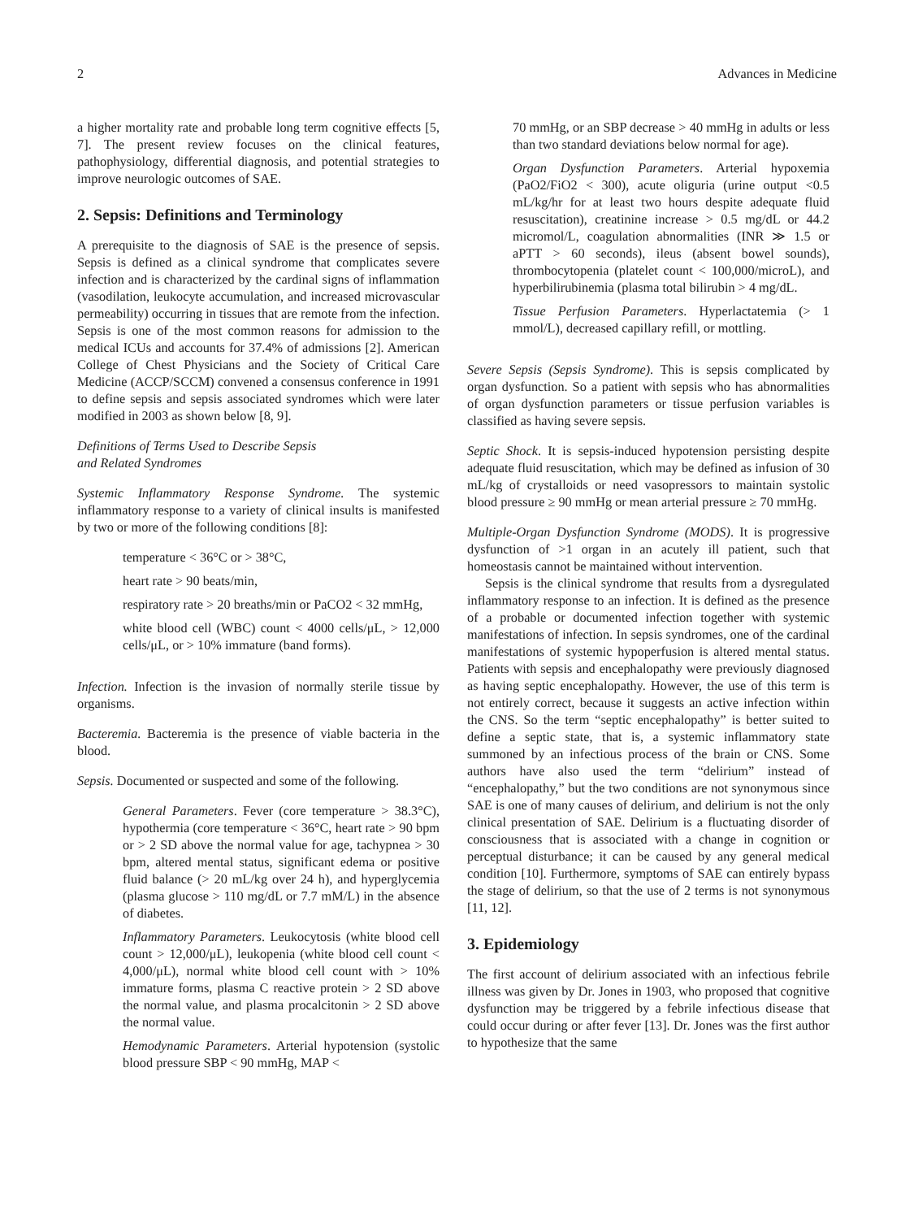2 Advances in Medicine
a higher mortality rate and probable long term cognitive effects [5, 7]. The present review focuses on the clinical features, pathophysiology, differential diagnosis, and potential strategies to improve neurologic outcomes of SAE.
2. Sepsis: Definitions and Terminology
A prerequisite to the diagnosis of SAE is the presence of sepsis. Sepsis is defined as a clinical syndrome that complicates severe infection and is characterized by the cardinal signs of inflammation (vasodilation, leukocyte accumulation, and increased microvascular permeability) occurring in tissues that are remote from the infection. Sepsis is one of the most common reasons for admission to the medical ICUs and accounts for 37.4% of admissions [2]. American College of Chest Physicians and the Society of Critical Care Medicine (ACCP/SCCM) convened a consensus conference in 1991 to define sepsis and sepsis associated syndromes which were later modified in 2003 as shown below [8, 9].
Definitions of Terms Used to Describe Sepsis
and Related Syndromes
Systemic Inflammatory Response Syndrome. The systemic inflammatory response to a variety of clinical insults is manifested by two or more of the following conditions [8]:
temperature < 36°C or > 38°C,
heart rate > 90 beats/min,
respiratory rate > 20 breaths/min or PaCO2 < 32 mmHg,
white blood cell (WBC) count < 4000 cells/μL, > 12,000 cells/μL, or > 10% immature (band forms).
Infection. Infection is the invasion of normally sterile tissue by organisms.
Bacteremia. Bacteremia is the presence of viable bacteria in the blood.
Sepsis. Documented or suspected and some of the following.
General Parameters. Fever (core temperature > 38.3°C), hypothermia (core temperature < 36°C, heart rate > 90 bpm or > 2 SD above the normal value for age, tachypnea > 30 bpm, altered mental status, significant edema or positive fluid balance (> 20 mL/kg over 24 h), and hyperglycemia (plasma glucose > 110 mg/dL or 7.7 mM/L) in the absence of diabetes.
Inflammatory Parameters. Leukocytosis (white blood cell count > 12,000/μL), leukopenia (white blood cell count < 4,000/μL), normal white blood cell count with > 10% immature forms, plasma C reactive protein > 2 SD above the normal value, and plasma procalcitonin > 2 SD above the normal value.
Hemodynamic Parameters. Arterial hypotension (systolic blood pressure SBP < 90 mmHg, MAP <
70 mmHg, or an SBP decrease > 40 mmHg in adults or less than two standard deviations below normal for age).
Organ Dysfunction Parameters. Arterial hypoxemia (PaO2/FiO2 < 300), acute oliguria (urine output <0.5 mL/kg/hr for at least two hours despite adequate fluid resuscitation), creatinine increase > 0.5 mg/dL or 44.2 micromol/L, coagulation abnormalities (INR ≫ 1.5 or aPTT > 60 seconds), ileus (absent bowel sounds), thrombocytopenia (platelet count < 100,000/microL), and hyperbilirubinemia (plasma total bilirubin > 4 mg/dL.
Tissue Perfusion Parameters. Hyperlactatemia (> 1 mmol/L), decreased capillary refill, or mottling.
Severe Sepsis (Sepsis Syndrome). This is sepsis complicated by organ dysfunction. So a patient with sepsis who has abnormalities of organ dysfunction parameters or tissue perfusion variables is classified as having severe sepsis.
Septic Shock. It is sepsis-induced hypotension persisting despite adequate fluid resuscitation, which may be defined as infusion of 30 mL/kg of crystalloids or need vasopressors to maintain systolic blood pressure ≥ 90 mmHg or mean arterial pressure ≥ 70 mmHg.
Multiple-Organ Dysfunction Syndrome (MODS). It is progressive dysfunction of >1 organ in an acutely ill patient, such that homeostasis cannot be maintained without intervention.
Sepsis is the clinical syndrome that results from a dysregulated inflammatory response to an infection. It is defined as the presence of a probable or documented infection together with systemic manifestations of infection. In sepsis syndromes, one of the cardinal manifestations of systemic hypoperfusion is altered mental status. Patients with sepsis and encephalopathy were previously diagnosed as having septic encephalopathy. However, the use of this term is not entirely correct, because it suggests an active infection within the CNS. So the term “septic encephalopathy” is better suited to define a septic state, that is, a systemic inflammatory state summoned by an infectious process of the brain or CNS. Some authors have also used the term “delirium” instead of “encephalopathy,” but the two conditions are not synonymous since SAE is one of many causes of delirium, and delirium is not the only clinical presentation of SAE. Delirium is a fluctuating disorder of consciousness that is associated with a change in cognition or perceptual disturbance; it can be caused by any general medical condition [10]. Furthermore, symptoms of SAE can entirely bypass the stage of delirium, so that the use of 2 terms is not synonymous [11, 12].
3. Epidemiology
The first account of delirium associated with an infectious febrile illness was given by Dr. Jones in 1903, who proposed that cognitive dysfunction may be triggered by a febrile infectious disease that could occur during or after fever [13]. Dr. Jones was the first author to hypothesize that the same